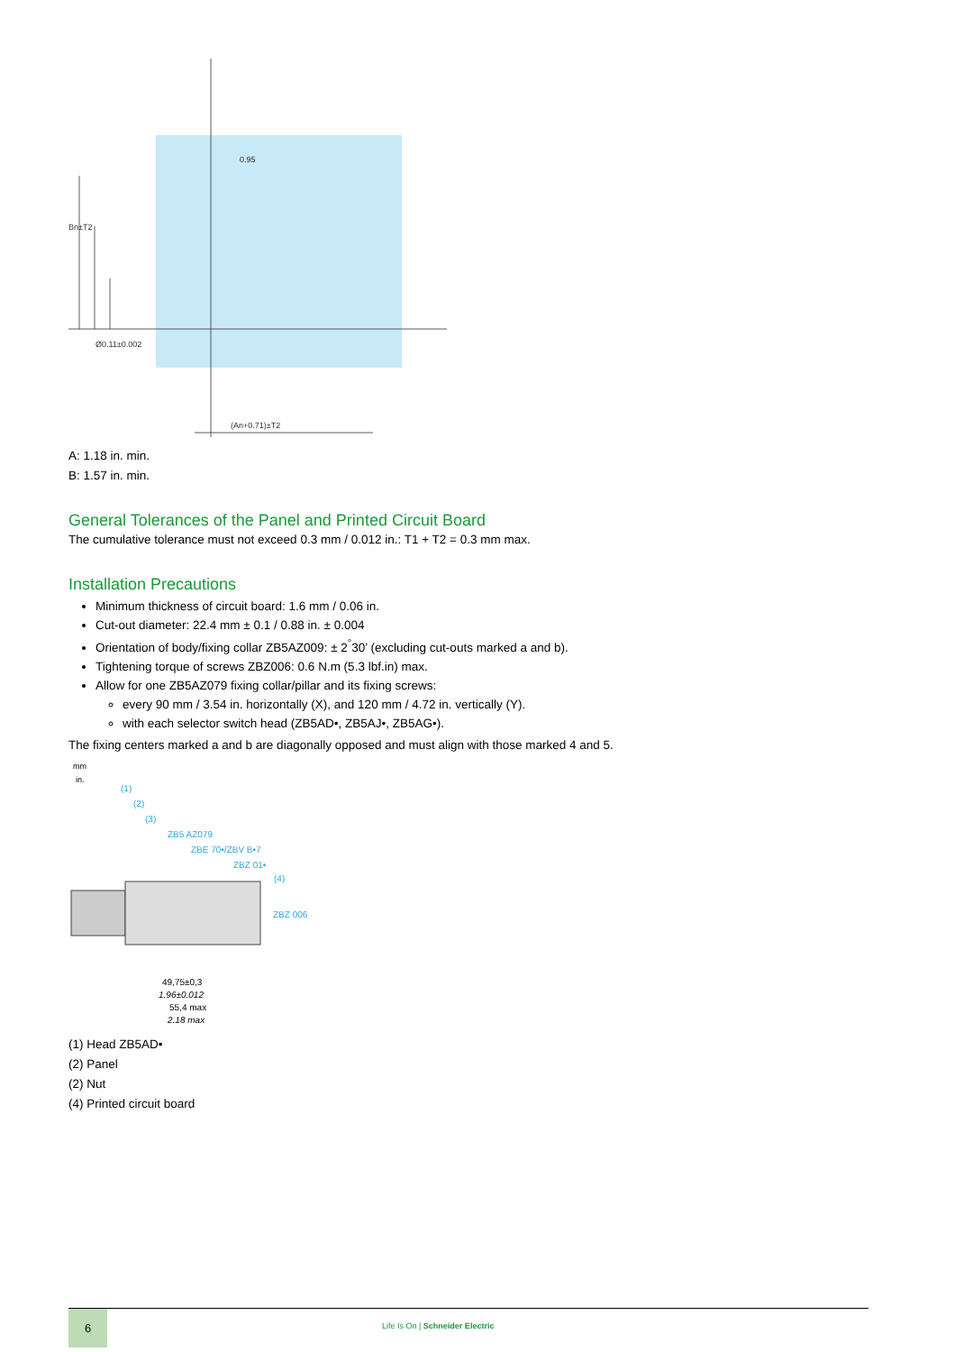Bn±T2
0.95
(An+0.71)±T2
Ø0.11±0.002
A: 1.18 in. min.
B: 1.57 in. min.
General Tolerances of the Panel and Printed Circuit Board
The cumulative tolerance must not exceed 0.3 mm / 0.012 in.: T1 + T2 = 0.3 mm max.
Installation Precautions
Minimum thickness of circuit board: 1.6 mm / 0.06 in.
Cut-out diameter: 22.4 mm ± 0.1 / 0.88 in. ± 0.004
Orientation of body/fixing collar ZB5AZ009: ± 2<sup>°</sup>30’ (excluding cut-outs marked a and b).
Tightening torque of screws ZBZ006: 0.6 N.m (5.3 lbf.in) max.
Allow for one ZB5AZ079 fixing collar/pillar and its fixing screws:
every 90 mm / 3.54 in. horizontally (X), and 120 mm / 4.72 in. vertically (Y).
with each selector switch head (ZB5AD•, ZB5AJ•, ZB5AG•).
The fixing centers marked a and b are diagonally opposed and must align with those marked 4 and 5.
mm
in.
(1)
(2)
(3)
ZB5 AZ079
ZBE 70•/ZBV B•7
ZBZ 01•
(4)
ZBZ 006
49,75±0,3
1.96±0.012
55,4 max
2.18 max
(1) Head ZB5AD•
(2) Panel
(2) Nut
(4) Printed circuit board
6
Life Is On | Schneider Electric